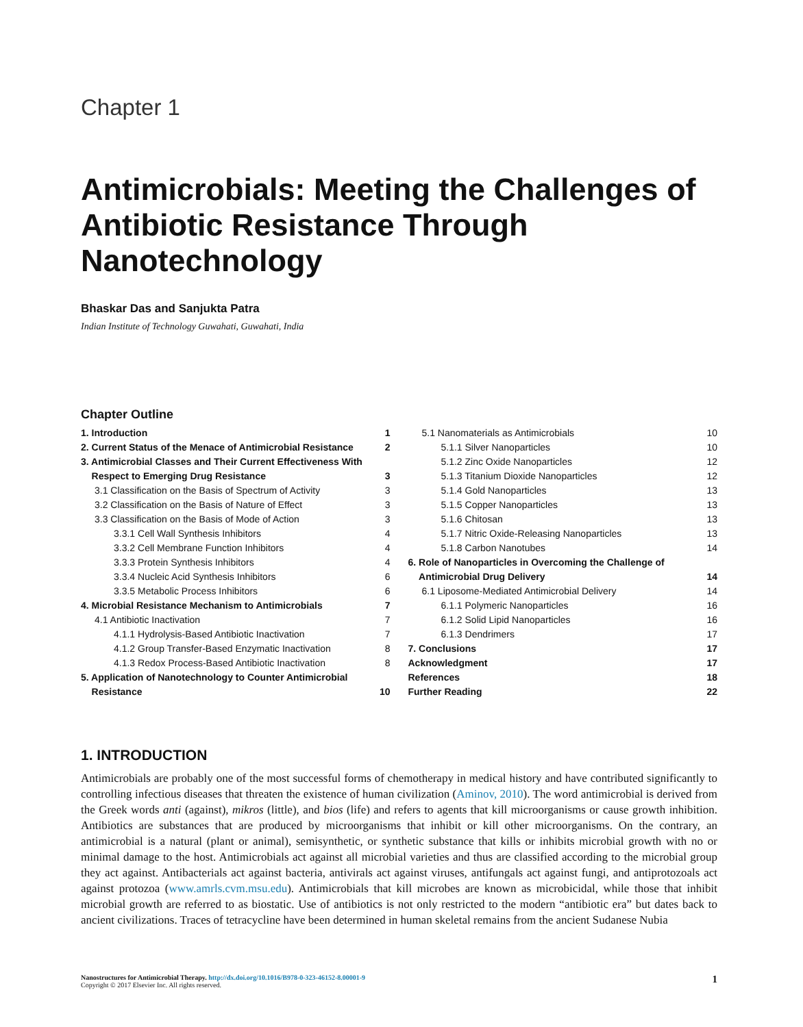Chapter 1
Antimicrobials: Meeting the Challenges of Antibiotic Resistance Through Nanotechnology
Bhaskar Das and Sanjukta Patra
Indian Institute of Technology Guwahati, Guwahati, India
Chapter Outline
1. Introduction 1
2. Current Status of the Menace of Antimicrobial Resistance 2
3. Antimicrobial Classes and Their Current Effectiveness With
Respect to Emerging Drug Resistance
3
3.1 Classification on the Basis of Spectrum of Activity 3
3.2 Classification on the Basis of Nature of Effect 3
3.3 Classification on the Basis of Mode of Action 3
3.3.1 Cell Wall Synthesis Inhibitors 4
3.3.2 Cell Membrane Function Inhibitors 4
3.3.3 Protein Synthesis Inhibitors 4
3.3.4 Nucleic Acid Synthesis Inhibitors 6
3.3.5 Metabolic Process Inhibitors 6
4. Microbial Resistance Mechanism to Antimicrobials 7
4.1 Antibiotic Inactivation 7
4.1.1 Hydrolysis-Based Antibiotic Inactivation 7
4.1.2 Group Transfer-Based Enzymatic Inactivation 8
4.1.3 Redox Process-Based Antibiotic Inactivation 8
5. Application of Nanotechnology to Counter Antimicrobial
Resistance
10
5.1 Nanomaterials as Antimicrobials 10
5.1.1 Silver Nanoparticles 10
5.1.2 Zinc Oxide Nanoparticles 12
5.1.3 Titanium Dioxide Nanoparticles 12
5.1.4 Gold Nanoparticles 13
5.1.5 Copper Nanoparticles 13
5.1.6 Chitosan 13
5.1.7 Nitric Oxide-Releasing Nanoparticles 13
5.1.8 Carbon Nanotubes 14
6. Role of Nanoparticles in Overcoming the Challenge of
Antimicrobial Drug Delivery
14
6.1 Liposome-Mediated Antimicrobial Delivery 14
6.1.1 Polymeric Nanoparticles 16
6.1.2 Solid Lipid Nanoparticles 16
6.1.3 Dendrimers 17
7. Conclusions 17
Acknowledgment 17
References 18
Further Reading 22
1. INTRODUCTION
Antimicrobials are probably one of the most successful forms of chemotherapy in medical history and have contributed significantly to controlling infectious diseases that threaten the existence of human civilization (Aminov, 2010). The word antimicrobial is derived from the Greek words anti (against), mikros (little), and bios (life) and refers to agents that kill microorganisms or cause growth inhibition. Antibiotics are substances that are produced by microorganisms that inhibit or kill other microorganisms. On the contrary, an antimicrobial is a natural (plant or animal), semisynthetic, or synthetic substance that kills or inhibits microbial growth with no or minimal damage to the host. Antimicrobials act against all microbial varieties and thus are classified according to the microbial group they act against. Antibacterials act against bacteria, antivirals act against viruses, antifungals act against fungi, and antiprotozoals act against protozoa (www.amrls.cvm.msu.edu). Antimicrobials that kill microbes are known as microbicidal, while those that inhibit microbial growth are referred to as biostatic. Use of antibiotics is not only restricted to the modern “antibiotic era” but dates back to ancient civilizations. Traces of tetracycline have been determined in human skeletal remains from the ancient Sudanese Nubia
Nanostructures for Antimicrobial Therapy. http://dx.doi.org/10.1016/B978-0-323-46152-8.00001-9
Copyright © 2017 Elsevier Inc. All rights reserved.
1